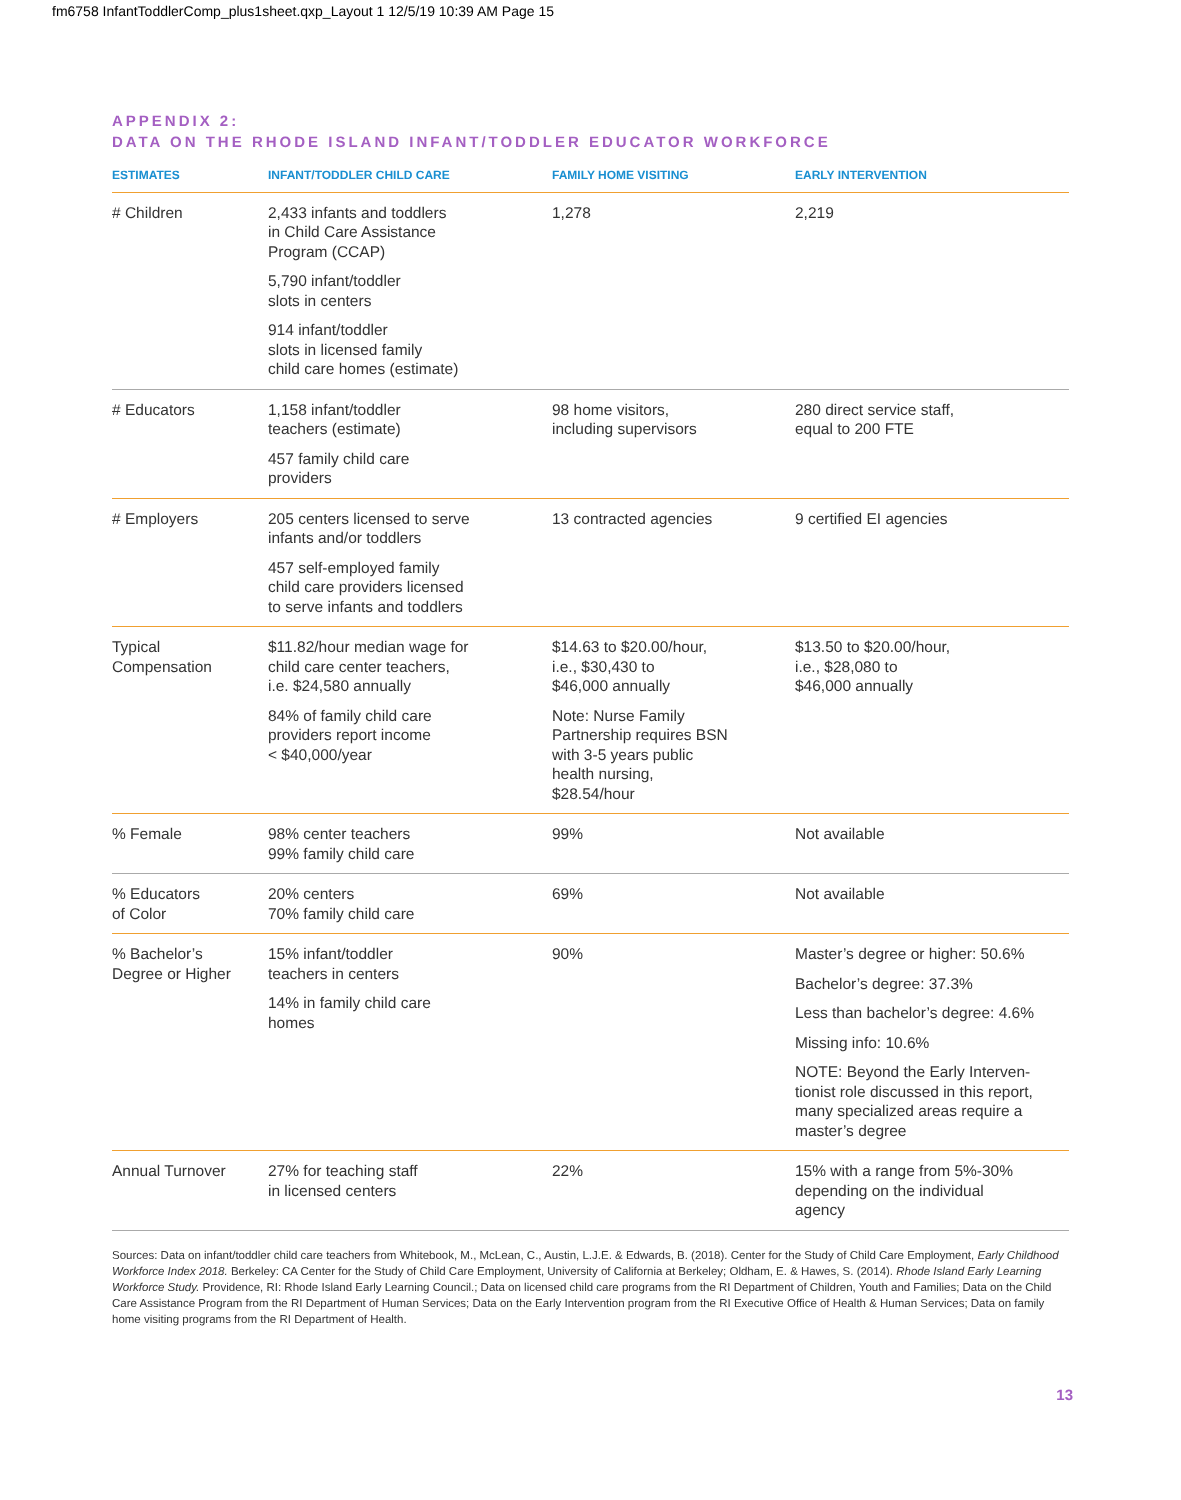fm6758 InfantToddlerComp_plus1sheet.qxp_Layout 1 12/5/19 10:39 AM Page 15
APPENDIX 2:
DATA ON THE RHODE ISLAND INFANT/TODDLER EDUCATOR WORKFORCE
| ESTIMATES | INFANT/TODDLER CHILD CARE | FAMILY HOME VISITING | EARLY INTERVENTION |
| --- | --- | --- | --- |
| # Children | 2,433 infants and toddlers in Child Care Assistance Program (CCAP) 5,790 infant/toddler slots in centers 914 infant/toddler slots in licensed family child care homes (estimate) | 1,278 | 2,219 |
| # Educators | 1,158 infant/toddler teachers (estimate) 457 family child care providers | 98 home visitors, including supervisors | 280 direct service staff, equal to 200 FTE |
| # Employers | 205 centers licensed to serve infants and/or toddlers 457 self-employed family child care providers licensed to serve infants and toddlers | 13 contracted agencies | 9 certified EI agencies |
| Typical Compensation | $11.82/hour median wage for child care center teachers, i.e. $24,580 annually 84% of family child care providers report income < $40,000/year | $14.63 to $20.00/hour, i.e., $30,430 to $46,000 annually Note: Nurse Family Partnership requires BSN with 3-5 years public health nursing, $28.54/hour | $13.50 to $20.00/hour, i.e., $28,080 to $46,000 annually |
| % Female | 98% center teachers 99% family child care | 99% | Not available |
| % Educators of Color | 20% centers 70% family child care | 69% | Not available |
| % Bachelor’s Degree or Higher | 15% infant/toddler teachers in centers 14% in family child care homes | 90% | Master’s degree or higher: 50.6% Bachelor’s degree: 37.3% Less than bachelor’s degree: 4.6% Missing info: 10.6% NOTE: Beyond the Early Interven- tionist role discussed in this report, many specialized areas require a master’s degree |
| Annual Turnover | 27% for teaching staff in licensed centers | 22% | 15% with a range from 5%-30% depending on the individual agency |
Sources: Data on infant/toddler child care teachers from Whitebook, M., McLean, C., Austin, L.J.E. & Edwards, B. (2018). Center for the Study of Child Care Employment, Early Childhood Workforce Index 2018. Berkeley: CA Center for the Study of Child Care Employment, University of California at Berkeley; Oldham, E. & Hawes, S. (2014). Rhode Island Early Learning Workforce Study. Providence, RI: Rhode Island Early Learning Council.; Data on licensed child care programs from the RI Department of Children, Youth and Families; Data on the Child Care Assistance Program from the RI Department of Human Services; Data on the Early Intervention program from the RI Executive Office of Health & Human Services; Data on family home visiting programs from the RI Department of Health.
13